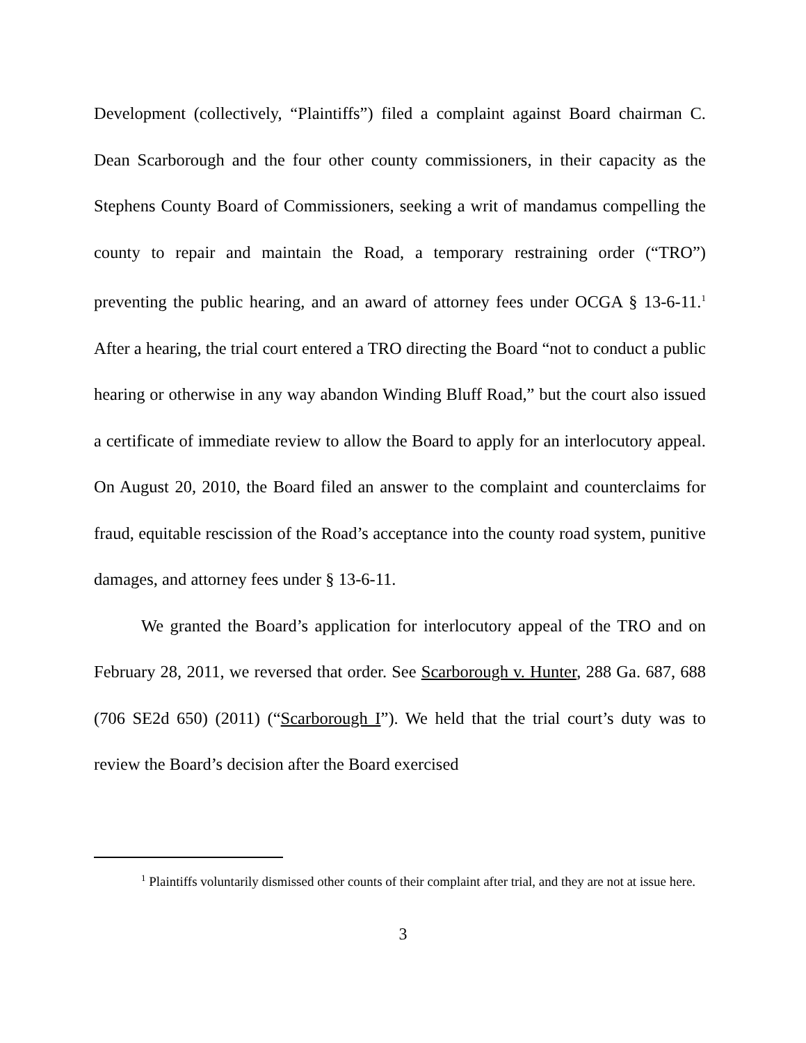Development (collectively, “Plaintiffs”) filed a complaint against Board chairman C. Dean Scarborough and the four other county commissioners, in their capacity as the Stephens County Board of Commissioners, seeking a writ of mandamus compelling the county to repair and maintain the Road, a temporary restraining order (“TRO”) preventing the public hearing, and an award of attorney fees under OCGA § 13-6-11.<sup>1</sup> After a hearing, the trial court entered a TRO directing the Board “not to conduct a public hearing or otherwise in any way abandon Winding Bluff Road,” but the court also issued a certificate of immediate review to allow the Board to apply for an interlocutory appeal. On August 20, 2010, the Board filed an answer to the complaint and counterclaims for fraud, equitable rescission of the Road’s acceptance into the county road system, punitive damages, and attorney fees under § 13-6-11.
We granted the Board’s application for interlocutory appeal of the TRO and on February 28, 2011, we reversed that order. See Scarborough v. Hunter, 288 Ga. 687, 688 (706 SE2d 650) (2011) (“Scarborough I”). We held that the trial court’s duty was to review the Board’s decision after the Board exercised
<sup>1</sup> Plaintiffs voluntarily dismissed other counts of their complaint after trial, and they are not at issue here.
3